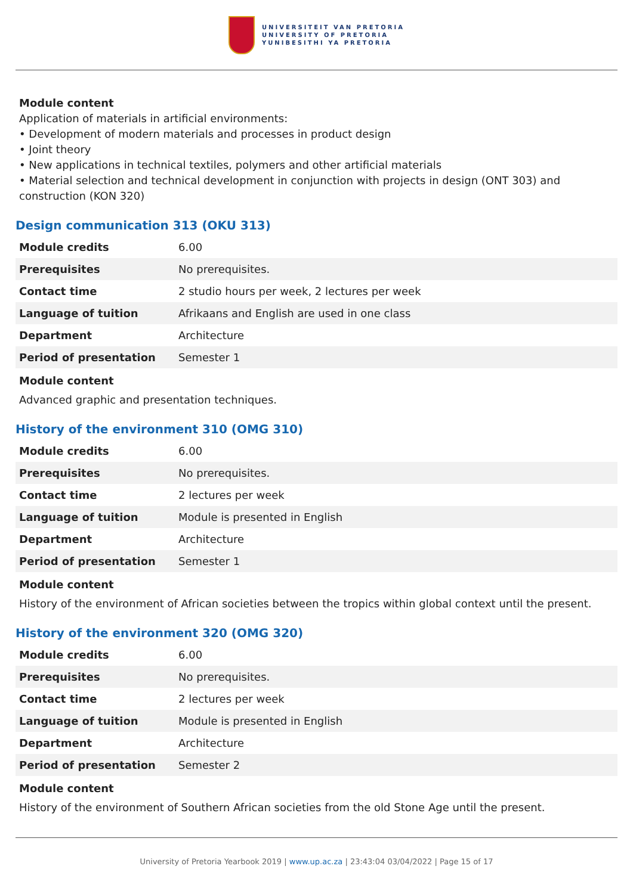UNIVERSITEIT VAN PRETORIA
UNIVERSITY OF PRETORIA
YUNIBESITHI YA PRETORIA
Module content
Application of materials in artificial environments:
• Development of modern materials and processes in product design
• Joint theory
• New applications in technical textiles, polymers and other artificial materials
• Material selection and technical development in conjunction with projects in design (ONT 303) and construction (KON 320)
Design communication 313 (OKU 313)
| Module credits | 6.00 |
| Prerequisites | No prerequisites. |
| Contact time | 2 studio hours per week, 2 lectures per week |
| Language of tuition | Afrikaans and English are used in one class |
| Department | Architecture |
| Period of presentation | Semester 1 |
Module content
Advanced graphic and presentation techniques.
History of the environment 310 (OMG 310)
| Module credits | 6.00 |
| Prerequisites | No prerequisites. |
| Contact time | 2 lectures per week |
| Language of tuition | Module is presented in English |
| Department | Architecture |
| Period of presentation | Semester 1 |
Module content
History of the environment of African societies between the tropics within global context until the present.
History of the environment 320 (OMG 320)
| Module credits | 6.00 |
| Prerequisites | No prerequisites. |
| Contact time | 2 lectures per week |
| Language of tuition | Module is presented in English |
| Department | Architecture |
| Period of presentation | Semester 2 |
Module content
History of the environment of Southern African societies from the old Stone Age until the present.
University of Pretoria Yearbook 2019 | www.up.ac.za | 23:43:04 03/04/2022 | Page 15 of 17